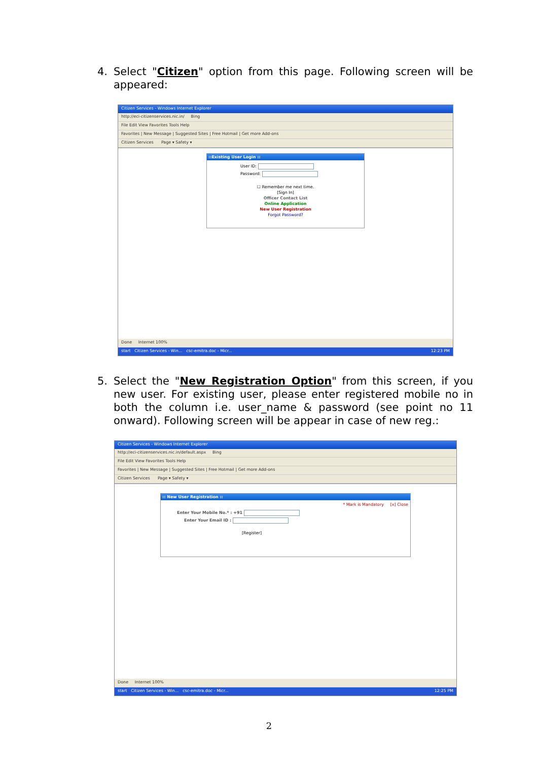4. Select "Citizen" option from this page. Following screen will be appeared:
Citizen Services - Windows Internet Explorer
http://eci-citizenservices.nic.in/ Bing
File Edit View Favorites Tools Help
Favorites | New Message | Suggested Sites | Free Hotmail | Get more Add-ons
Citizen Services Page ▾ Safety ▾
::Existing User Login ::
User ID:
Password:
☐ Remember me next time.
[Sign In]
Officer Contact List
Online Application
New User Registration
Forgot Password?
Done Internet 100%
start Citizen Services - Win... csc-emitra.doc - Micr... 12:23 PM
5. Select the "New Registration Option" from this screen, if you new user. For existing user, please enter registered mobile no in both the column i.e. user_name & password (see point no 11 onward). Following screen will be appear in case of new reg.:
Citizen Services - Windows Internet Explorer
http://eci-citizenservices.nic.in/default.aspx Bing
File Edit View Favorites Tools Help
Favorites | New Message | Suggested Sites | Free Hotmail | Get more Add-ons
Citizen Services Page ▾ Safety ▾
:: New User Registration ::
* Mark is Mandatory [x] Close
Enter Your Mobile No.* : +91
Enter Your Email ID :
[Register]
Done Internet 100%
start Citizen Services - Win... csc-emitra.doc - Micr... 12:25 PM
2